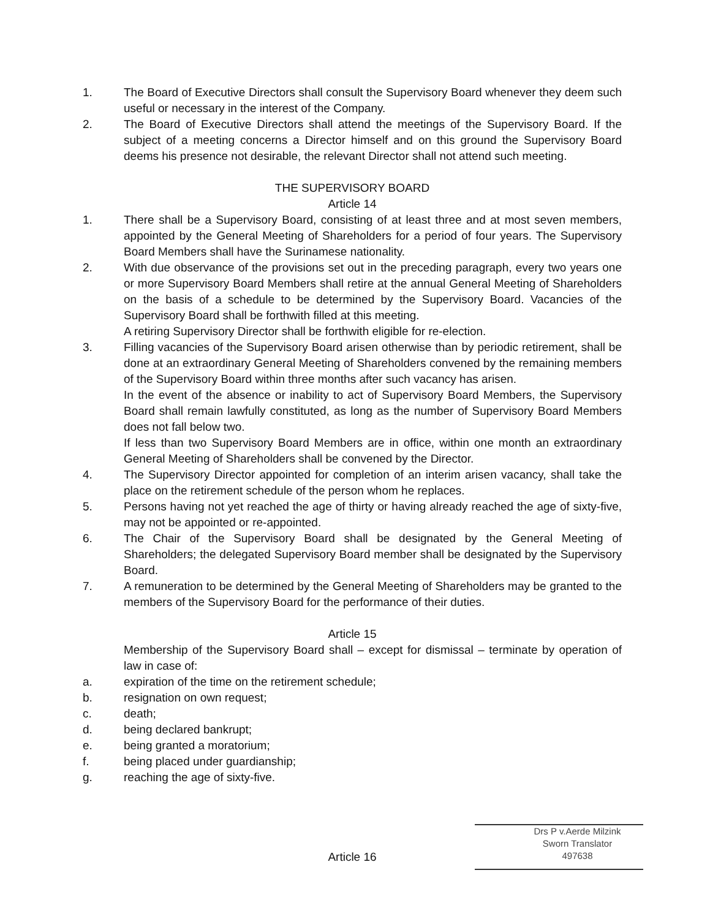1. The Board of Executive Directors shall consult the Supervisory Board whenever they deem such useful or necessary in the interest of the Company.
2. The Board of Executive Directors shall attend the meetings of the Supervisory Board. If the subject of a meeting concerns a Director himself and on this ground the Supervisory Board deems his presence not desirable, the relevant Director shall not attend such meeting.
THE SUPERVISORY BOARD
Article 14
1. There shall be a Supervisory Board, consisting of at least three and at most seven members, appointed by the General Meeting of Shareholders for a period of four years. The Supervisory Board Members shall have the Surinamese nationality.
2. With due observance of the provisions set out in the preceding paragraph, every two years one or more Supervisory Board Members shall retire at the annual General Meeting of Shareholders on the basis of a schedule to be determined by the Supervisory Board. Vacancies of the Supervisory Board shall be forthwith filled at this meeting.
A retiring Supervisory Director shall be forthwith eligible for re-election.
3. Filling vacancies of the Supervisory Board arisen otherwise than by periodic retirement, shall be done at an extraordinary General Meeting of Shareholders convened by the remaining members of the Supervisory Board within three months after such vacancy has arisen.
In the event of the absence or inability to act of Supervisory Board Members, the Supervisory Board shall remain lawfully constituted, as long as the number of Supervisory Board Members does not fall below two.
If less than two Supervisory Board Members are in office, within one month an extraordinary General Meeting of Shareholders shall be convened by the Director.
4. The Supervisory Director appointed for completion of an interim arisen vacancy, shall take the place on the retirement schedule of the person whom he replaces.
5. Persons having not yet reached the age of thirty or having already reached the age of sixty-five, may not be appointed or re-appointed.
6. The Chair of the Supervisory Board shall be designated by the General Meeting of Shareholders; the delegated Supervisory Board member shall be designated by the Supervisory Board.
7. A remuneration to be determined by the General Meeting of Shareholders may be granted to the members of the Supervisory Board for the performance of their duties.
Article 15
Membership of the Supervisory Board shall – except for dismissal – terminate by operation of law in case of:
a. expiration of the time on the retirement schedule;
b. resignation on own request;
c. death;
d. being declared bankrupt;
e. being granted a moratorium;
f. being placed under guardianship;
g. reaching the age of sixty-five.
Article 16
Drs P v.Aerde Milzink
Sworn Translator
497638